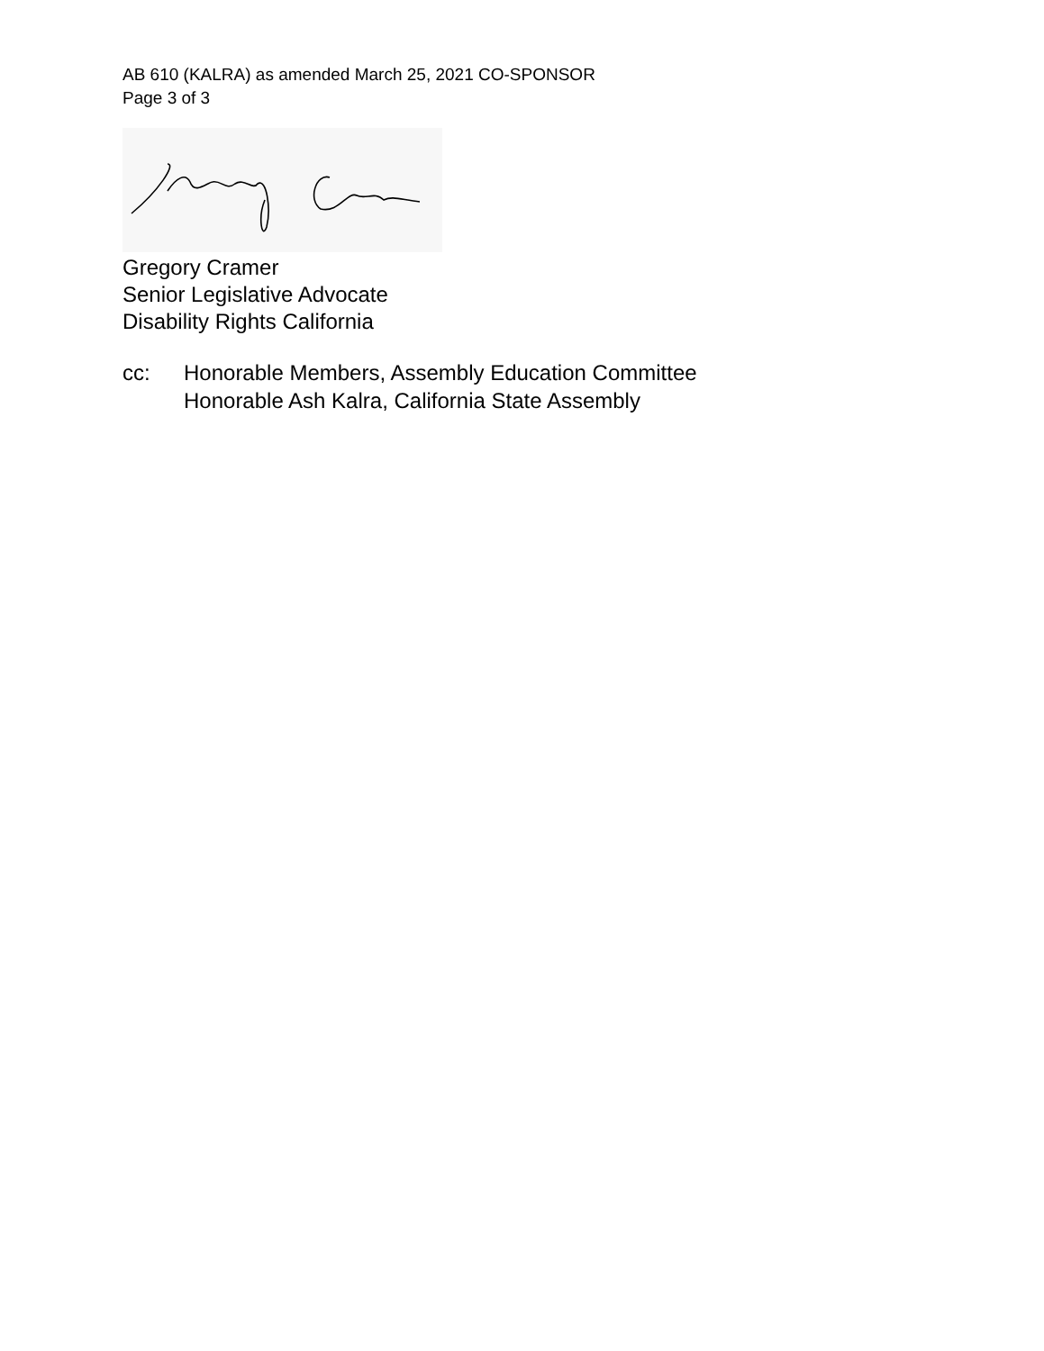AB 610 (KALRA) as amended March 25, 2021 CO-SPONSOR
Page 3 of 3
Gregory Cramer
Senior Legislative Advocate
Disability Rights California
cc: Honorable Members, Assembly Education Committee
Honorable Ash Kalra, California State Assembly